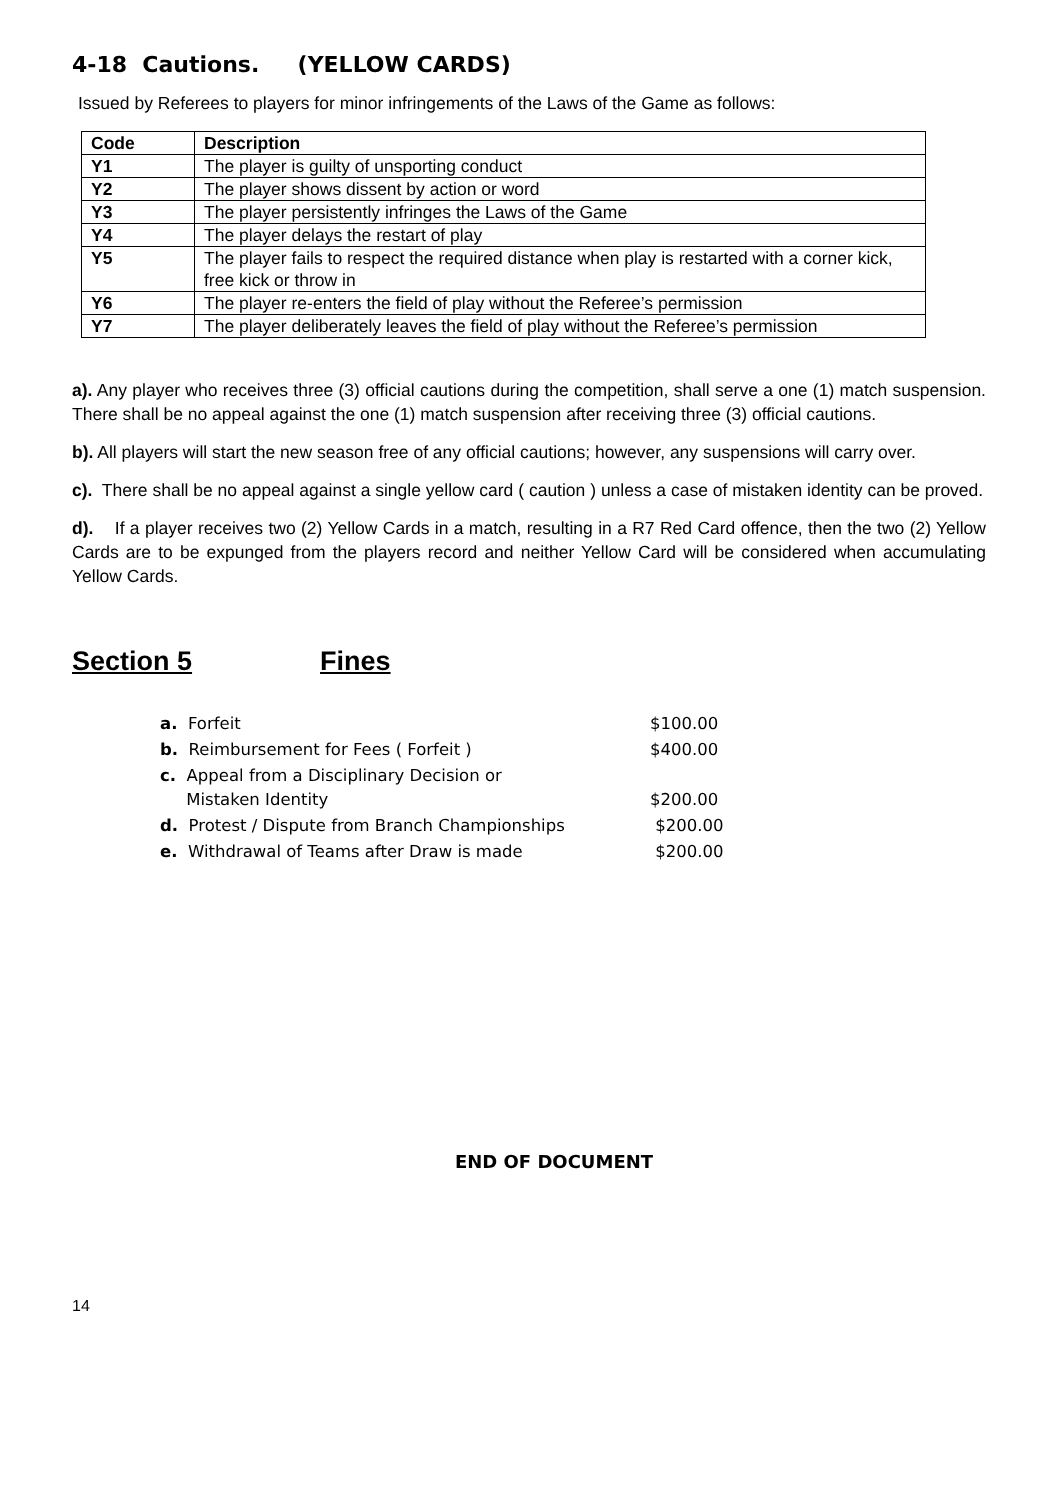4-18 Cautions. (YELLOW CARDS)
Issued by Referees to players for minor infringements of the Laws of the Game as follows:
| Code | Description |
| --- | --- |
| Y1 | The player is guilty of unsporting conduct |
| Y2 | The player shows dissent by action or word |
| Y3 | The player persistently infringes the Laws of the Game |
| Y4 | The player delays the restart of play |
| Y5 | The player fails to respect the required distance when play is restarted with a corner kick, free kick or throw in |
| Y6 | The player re-enters the field of play without the Referee’s permission |
| Y7 | The player deliberately leaves the field of play without the Referee’s permission |
a). Any player who receives three (3) official cautions during the competition, shall serve a one (1) match suspension. There shall be no appeal against the one (1) match suspension after receiving three (3) official cautions.
b). All players will start the new season free of any official cautions; however, any suspensions will carry over.
c). There shall be no appeal against a single yellow card ( caution ) unless a case of mistaken identity can be proved.
d). If a player receives two (2) Yellow Cards in a match, resulting in a R7 Red Card offence, then the two (2) Yellow Cards are to be expunged from the players record and neither Yellow Card will be considered when accumulating Yellow Cards.
Section 5 Fines
| a. Forfeit | $100.00 |
| b. Reimbursement for Fees ( Forfeit ) | $400.00 |
| c. Appeal from a Disciplinary Decision or Mistaken Identity | $200.00 |
| d. Protest / Dispute from Branch Championships | $200.00 |
| e. Withdrawal of Teams after Draw is made | $200.00 |
END OF DOCUMENT
14